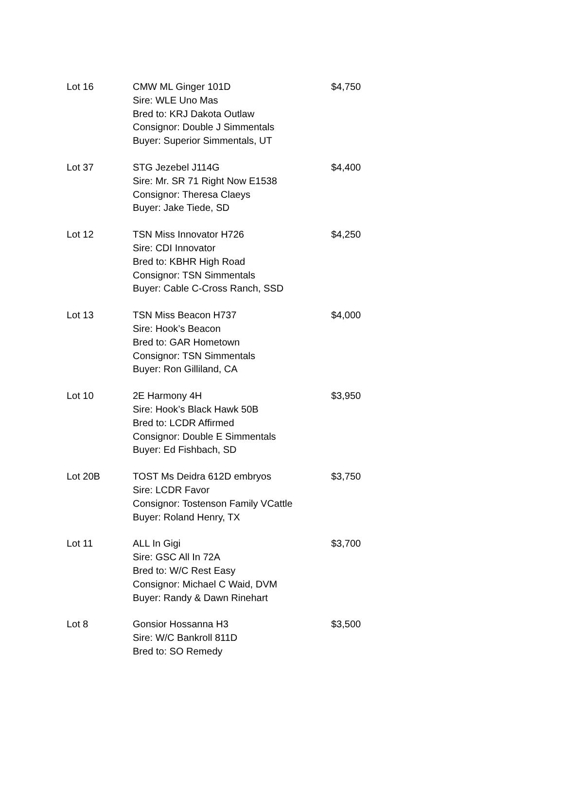| Lot 16 | CMW ML Ginger 101D Sire: WLE Uno Mas Bred to: KRJ Dakota Outlaw Consignor: Double J Simmentals Buyer: Superior Simmentals, UT | $4,750 |
| Lot 37 | STG Jezebel J114G Sire: Mr. SR 71 Right Now E1538 Consignor: Theresa Claeys Buyer: Jake Tiede, SD | $4,400 |
| Lot 12 | TSN Miss Innovator H726 Sire: CDI Innovator Bred to: KBHR High Road Consignor: TSN Simmentals Buyer: Cable C-Cross Ranch, SSD | $4,250 |
| Lot 13 | TSN Miss Beacon H737 Sire: Hook’s Beacon Bred to: GAR Hometown Consignor: TSN Simmentals Buyer: Ron Gilliland, CA | $4,000 |
| Lot 10 | 2E Harmony 4H Sire: Hook’s Black Hawk 50B Bred to: LCDR Affirmed Consignor: Double E Simmentals Buyer: Ed Fishbach, SD | $3,950 |
| Lot 20B | TOST Ms Deidra 612D embryos Sire: LCDR Favor Consignor: Tostenson Family VCattle Buyer: Roland Henry, TX | $3,750 |
| Lot 11 | ALL In Gigi Sire: GSC All In 72A Bred to: W/C Rest Easy Consignor: Michael C Waid, DVM Buyer: Randy & Dawn Rinehart | $3,700 |
| Lot 8 | Gonsior Hossanna H3 Sire: W/C Bankroll 811D Bred to: SO Remedy | $3,500 |